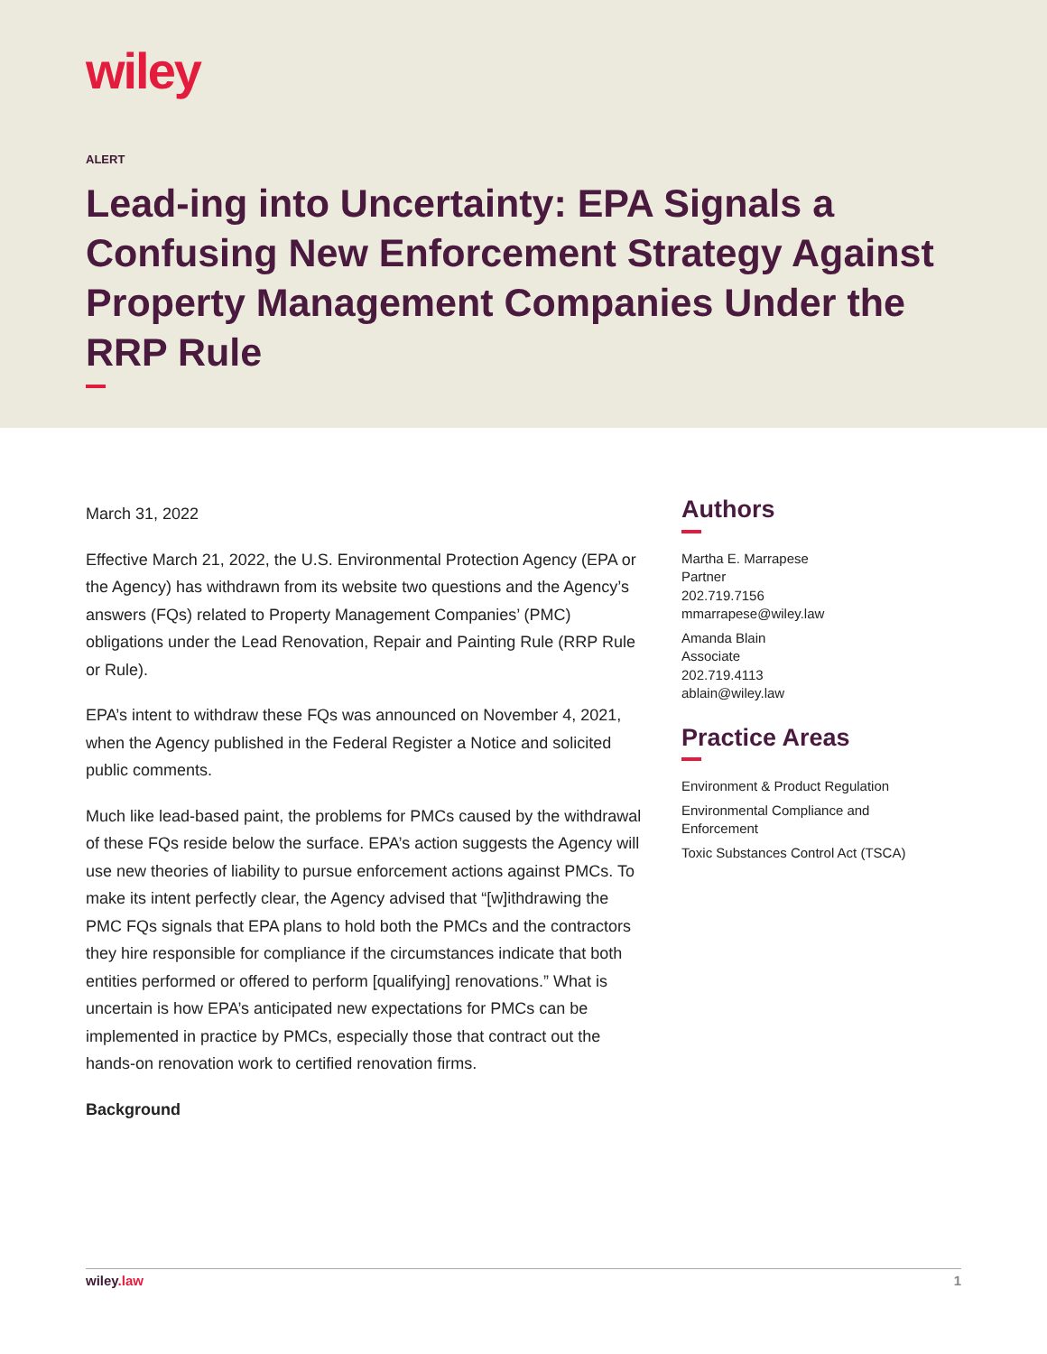wiley
ALERT
Lead-ing into Uncertainty: EPA Signals a Confusing New Enforcement Strategy Against Property Management Companies Under the RRP Rule
March 31, 2022
Effective March 21, 2022, the U.S. Environmental Protection Agency (EPA or the Agency) has withdrawn from its website two questions and the Agency’s answers (FQs) related to Property Management Companies’ (PMC) obligations under the Lead Renovation, Repair and Painting Rule (RRP Rule or Rule).
EPA’s intent to withdraw these FQs was announced on November 4, 2021, when the Agency published in the Federal Register a Notice and solicited public comments.
Much like lead-based paint, the problems for PMCs caused by the withdrawal of these FQs reside below the surface. EPA’s action suggests the Agency will use new theories of liability to pursue enforcement actions against PMCs. To make its intent perfectly clear, the Agency advised that “[w]ithdrawing the PMC FQs signals that EPA plans to hold both the PMCs and the contractors they hire responsible for compliance if the circumstances indicate that both entities performed or offered to perform [qualifying] renovations.” What is uncertain is how EPA’s anticipated new expectations for PMCs can be implemented in practice by PMCs, especially those that contract out the hands-on renovation work to certified renovation firms.
Background
Authors
Martha E. Marrapese
Partner
202.719.7156
mmarrapese@wiley.law
Amanda Blain
Associate
202.719.4113
ablain@wiley.law
Practice Areas
Environment & Product Regulation
Environmental Compliance and Enforcement
Toxic Substances Control Act (TSCA)
wiley.law 1